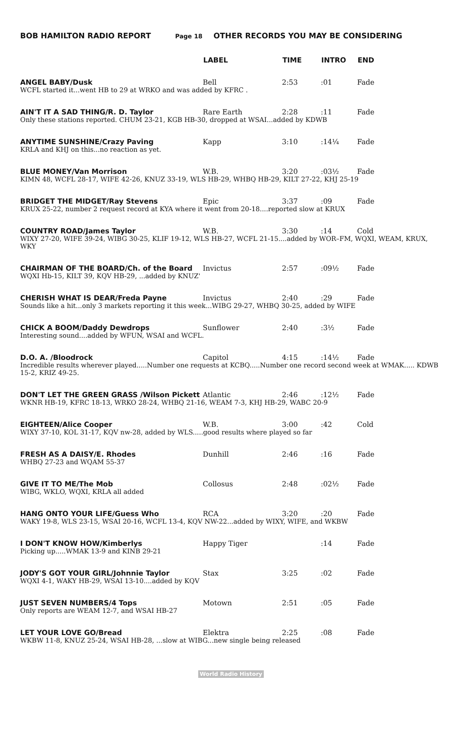BOB HAMILTON RADIO REPORT Page 18 OTHER RECORDS YOU MAY BE CONSIDERING
| | LABEL | TIME | INTRO | END |
| --- | --- | --- | --- | --- |
| ANGEL BABY/Dusk | Bell | 2:53 | :01 | Fade |
| WCFL started it...went HB to 29 at WRKO and was added by KFRC . | | | | |
| AIN'T IT A SAD THING/R. D. Taylor | Rare Earth | 2:28 | :11 | Fade |
| Only these stations reported. CHUM 23-21, KGB HB-30, dropped at WSAI...added by KDWB | | | | |
| ANYTIME SUNSHINE/Crazy Paving | Kapp | 3:10 | :14¼ | Fade |
| KRLA and KHJ on this...no reaction as yet. | | | | |
| BLUE MONEY/Van Morrison | W.B. | 3:20 | :03½ | Fade |
| KIMN 48, WCFL 28-17, WIFE 42-26, KNUZ 33-19, WLS HB-29, WHBQ HB-29, KILT 27-22, KHJ 25-19 | | | | |
| BRIDGET THE MIDGET/Ray Stevens | Epic | 3:37 | :09 | Fade |
| KRUX 25-22, number 2 request record at KYA where it went from 20-18....reported slow at KRUX | | | | |
| COUNTRY ROAD/James Taylor | W.B. | 3:30 | :14 | Cold |
| WIXY 27-20, WIFE 39-24, WIBG 30-25, KLIF 19-12, WLS HB-27, WCFL 21-15....added by WOR–FM, WQXI, WEAM, KRUX, WKY | | | | |
| CHAIRMAN OF THE BOARD/Ch. of the Board | Invictus | 2:57 | :09½ | Fade |
| WQXI Hb-15, KILT 39, KQV HB-29, ...added by KNUZ' | | | | |
| CHERISH WHAT IS DEAR/Freda Payne | Invictus | 2:40 | :29 | Fade |
| Sounds like a hit...only 3 markets reporting it this week...WIBG 29-27, WHBQ 30-25, added by WIFE | | | | |
| CHICK A BOOM/Daddy Dewdrops | Sunflower | 2:40 | :3½ | Fade |
| Interesting sound....added by WFUN, WSAI and WCFL. | | | | |
| D.O. A. /Bloodrock | Capitol | 4:15 | :14½ | Fade |
| Incredible results wherever played.....Number one requests at KCBQ.....Number one record second week at WMAK..... KDWB 15-2, KRIZ 49-25. | | | | |
| DON'T LET THE GREEN GRASS /Wilson Pickett | Atlantic | 2:46 | :12½ | Fade |
| WKNR HB-19, KFRC 18-13, WRKO 28-24, WHBQ 21-16, WEAM 7-3, KHJ HB-29, WABC 20-9 | | | | |
| EIGHTEEN/Alice Cooper | W.B. | 3:00 | :42 | Cold |
| WIXY 37-10, KOL 31-17, KQV nw-28, added by WLS.....good results where played so far | | | | |
| FRESH AS A DAISY/E. Rhodes | Dunhill | 2:46 | :16 | Fade |
| WHBQ 27-23 and WQAM 55-37 | | | | |
| GIVE IT TO ME/The Mob | Collosus | 2:48 | :02½ | Fade |
| WIBG, WKLO, WQXI, KRLA all added | | | | |
| HANG ONTO YOUR LIFE/Guess Who | RCA | 3:20 | :20 | Fade |
| WAKY 19-8, WLS 23-15, WSAI 20-16, WCFL 13-4, KQV NW-22...added by WIXY, WIFE, and WKBW | | | | |
| I DON'T KNOW HOW/Kimberlys | Happy Tiger | | :14 | Fade |
| Picking up.....WMAK 13-9 and KINB 29-21 | | | | |
| JODY'S GOT YOUR GIRL/Johnnie Taylor | Stax | 3:25 | :02 | Fade |
| WQXI 4-1, WAKY HB-29, WSAI 13-10....added by KQV | | | | |
| JUST SEVEN NUMBERS/4 Tops | Motown | 2:51 | :05 | Fade |
| Only reports are WEAM 12-7, and WSAI HB-27 | | | | |
| LET YOUR LOVE GO/Bread | Elektra | 2:25 | :08 | Fade |
| WKBW 11-8, KNUZ 25-24, WSAI HB-28, ...slow at WIBG...new single being released | | | | |
World Radio History